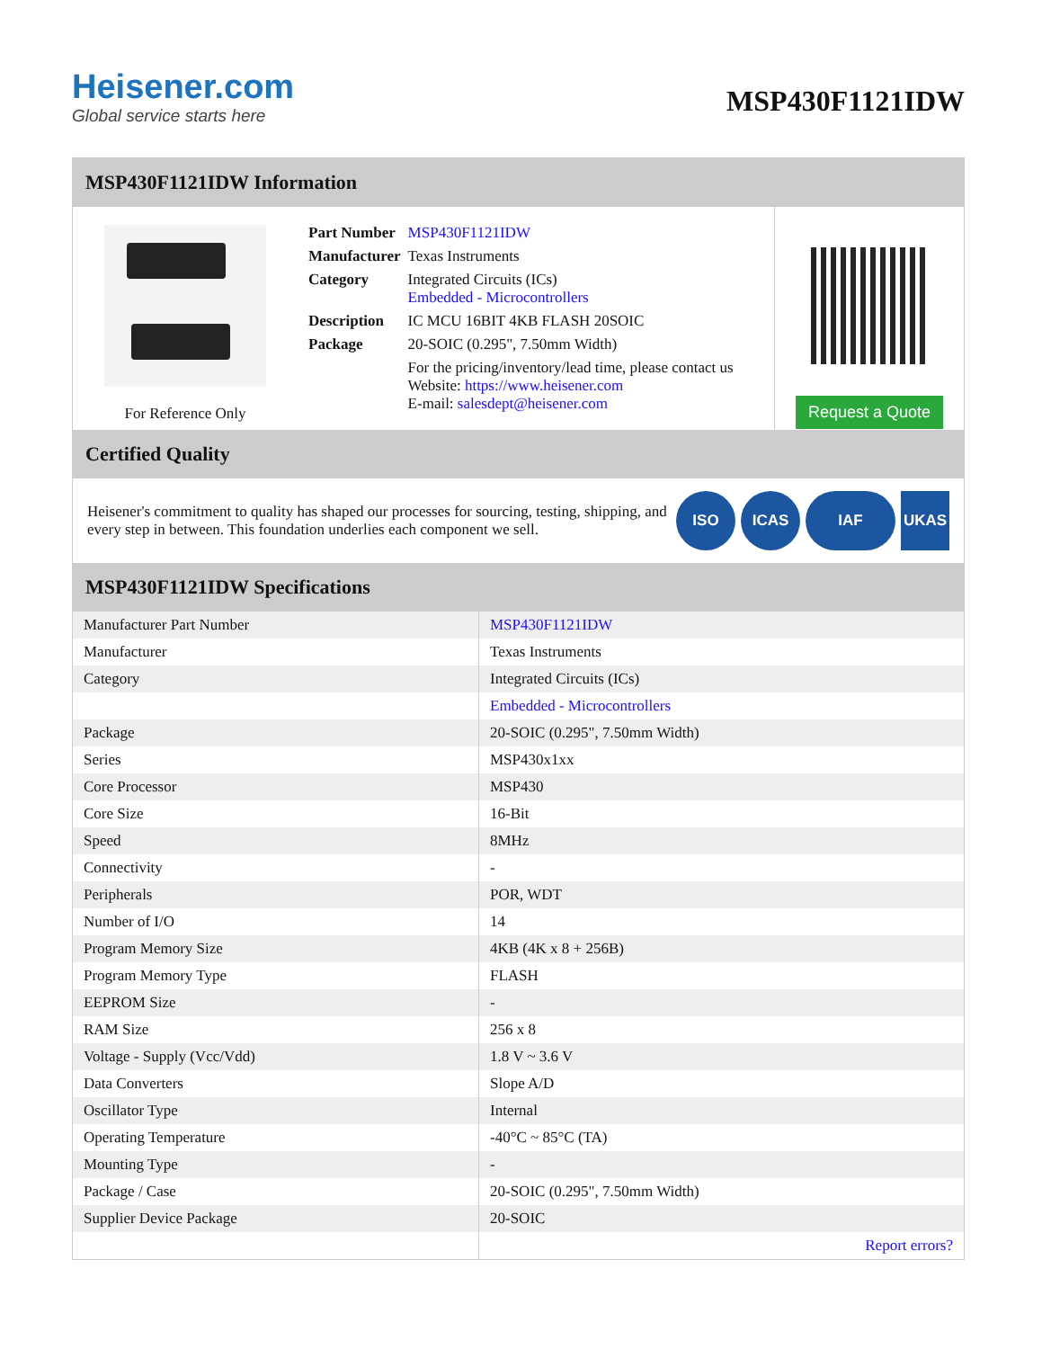Heisener.com
Global service starts here
MSP430F1121IDW
MSP430F1121IDW Information
For Reference Only
| Part Number | MSP430F1121IDW |
| Manufacturer | Texas Instruments |
| Category | Integrated Circuits (ICs) Embedded - Microcontrollers |
| Description | IC MCU 16BIT 4KB FLASH 20SOIC |
| Package | 20-SOIC (0.295", 7.50mm Width) |
| | For the pricing/inventory/lead time, please contact us Website: https://www.heisener.com E-mail: salesdept@heisener.com |
Request a Quote
Certified Quality
Heisener's commitment to quality has shaped our processes for sourcing, testing, shipping, and every step in between. This foundation underlies each component we sell.
ISO ICAS IAF UKAS
MSP430F1121IDW Specifications
| Manufacturer Part Number | MSP430F1121IDW |
| Manufacturer | Texas Instruments |
| Category | Integrated Circuits (ICs) |
| | Embedded - Microcontrollers |
| Package | 20-SOIC (0.295", 7.50mm Width) |
| Series | MSP430x1xx |
| Core Processor | MSP430 |
| Core Size | 16-Bit |
| Speed | 8MHz |
| Connectivity | - |
| Peripherals | POR, WDT |
| Number of I/O | 14 |
| Program Memory Size | 4KB (4K x 8 + 256B) |
| Program Memory Type | FLASH |
| EEPROM Size | - |
| RAM Size | 256 x 8 |
| Voltage - Supply (Vcc/Vdd) | 1.8 V ~ 3.6 V |
| Data Converters | Slope A/D |
| Oscillator Type | Internal |
| Operating Temperature | -40°C ~ 85°C (TA) |
| Mounting Type | - |
| Package / Case | 20-SOIC (0.295", 7.50mm Width) |
| Supplier Device Package | 20-SOIC |
| | Report errors? |